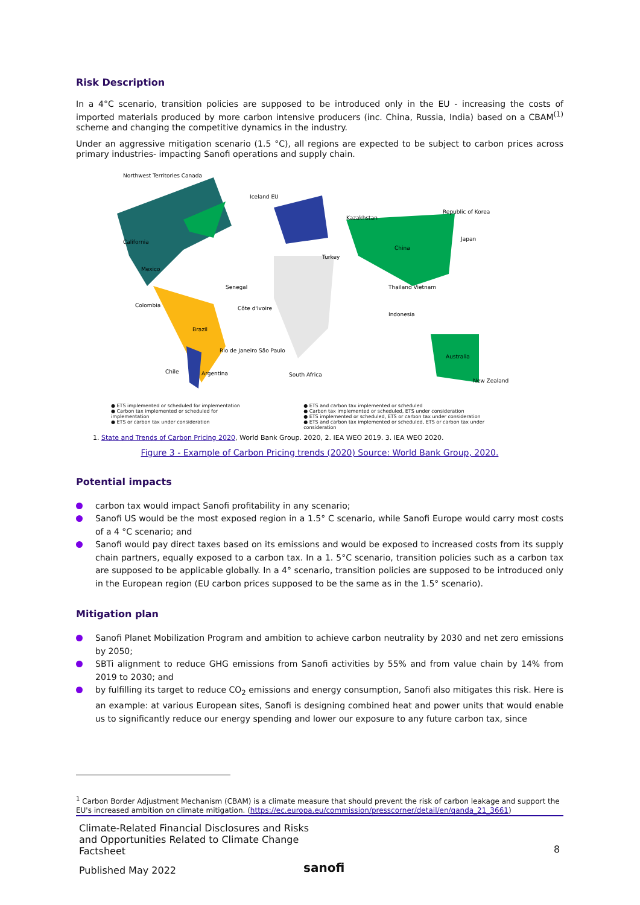Risk Description
In a 4°C scenario, transition policies are supposed to be introduced only in the EU - increasing the costs of imported materials produced by more carbon intensive producers (inc. China, Russia, India) based on a CBAM<sup>(1)</sup> scheme and changing the competitive dynamics in the industry.
Under an aggressive mitigation scenario (1.5 °C), all regions are expected to be subject to carbon prices across primary industries- impacting Sanofi operations and supply chain.
Northwest Territories Canada
California
Mexico
Colombia
Brazil
Chile
Argentina
Rio de Janeiro São Paulo
Senegal
Côte d'Ivoire
Iceland EU
Turkey
Kazakhstan
China
Republic of Korea
Japan
Thailand Vietnam
Indonesia
South Africa
Australia
New Zealand
● ETS implemented or scheduled for implementation
● Carbon tax implemented or scheduled for implementation
● ETS or carbon tax under consideration
● ETS and carbon tax implemented or scheduled
● Carbon tax implemented or scheduled, ETS under consideration
● ETS implemented or scheduled, ETS or carbon tax under consideration
● ETS and carbon tax implemented or scheduled, ETS or carbon tax under consideration
1. State and Trends of Carbon Pricing 2020, World Bank Group. 2020, 2. IEA WEO 2019. 3. IEA WEO 2020.
Figure 3 - Example of Carbon Pricing trends (2020) Source: World Bank Group, 2020.
Potential impacts
carbon tax would impact Sanofi profitability in any scenario;
Sanofi US would be the most exposed region in a 1.5° C scenario, while Sanofi Europe would carry most costs of a 4 °C scenario; and
Sanofi would pay direct taxes based on its emissions and would be exposed to increased costs from its supply chain partners, equally exposed to a carbon tax. In a 1. 5°C scenario, transition policies such as a carbon tax are supposed to be applicable globally. In a 4° scenario, transition policies are supposed to be introduced only in the European region (EU carbon prices supposed to be the same as in the 1.5° scenario).
Mitigation plan
Sanofi Planet Mobilization Program and ambition to achieve carbon neutrality by 2030 and net zero emissions by 2050;
SBTi alignment to reduce GHG emissions from Sanofi activities by 55% and from value chain by 14% from 2019 to 2030; and
by fulfilling its target to reduce CO<sub>2</sub> emissions and energy consumption, Sanofi also mitigates this risk. Here is an example: at various European sites, Sanofi is designing combined heat and power units that would enable us to significantly reduce our energy spending and lower our exposure to any future carbon tax, since
<sup>1</sup> Carbon Border Adjustment Mechanism (CBAM) is a climate measure that should prevent the risk of carbon leakage and support the EU's increased ambition on climate mitigation. (https://ec.europa.eu/commission/presscorner/detail/en/qanda_21_3661)
Climate-Related Financial Disclosures and Risks
and Opportunities Related to Climate Change
Factsheet
8
Published May 2022 sanofi